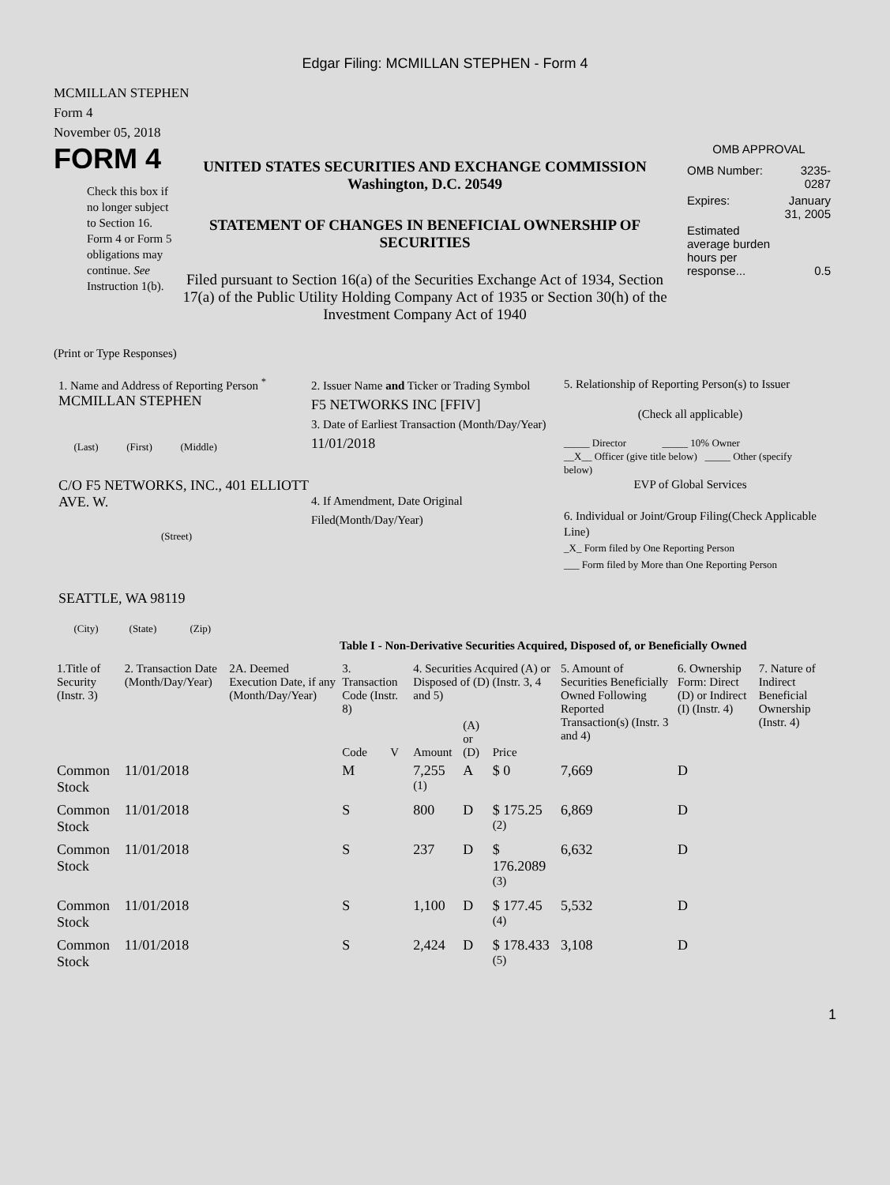Edgar Filing: MCMILLAN STEPHEN - Form 4
MCMILLAN STEPHEN
Form 4
November 05, 2018
FORM 4
Check this box if no longer subject to Section 16. Form 4 or Form 5 obligations may continue. See Instruction 1(b).
UNITED STATES SECURITIES AND EXCHANGE COMMISSION
Washington, D.C. 20549
STATEMENT OF CHANGES IN BENEFICIAL OWNERSHIP OF SECURITIES
Filed pursuant to Section 16(a) of the Securities Exchange Act of 1934, Section 17(a) of the Public Utility Holding Company Act of 1935 or Section 30(h) of the Investment Company Act of 1940
OMB APPROVAL
| OMB Number: | 3235-0287 |
| Expires: | January 31, 2005 |
| Estimated average burden hours per response... | 0.5 |
(Print or Type Responses)
1. Name and Address of Reporting Person <sup>*</sup>
MCMILLAN STEPHEN
(Last) (First) (Middle)
C/O F5 NETWORKS, INC., 401 ELLIOTT AVE. W.
(Street)
SEATTLE, WA 98119
(City) (State) (Zip)
2. Issuer Name and Ticker or Trading Symbol
F5 NETWORKS INC [FFIV]
3. Date of Earliest Transaction (Month/Day/Year)
11/01/2018
4. If Amendment, Date Original Filed(Month/Day/Year)
5. Relationship of Reporting Person(s) to Issuer
(Check all applicable)
_____ Director _____ 10% Owner
__X__ Officer (give title below) _____ Other (specify below)
EVP of Global Services
6. Individual or Joint/Group Filing(Check Applicable Line)
_X_ Form filed by One Reporting Person
___ Form filed by More than One Reporting Person
Table I - Non-Derivative Securities Acquired, Disposed of, or Beneficially Owned
| 1.Title of Security (Instr. 3) | 2. Transaction Date (Month/Day/Year) | 2A. Deemed Execution Date, if any (Month/Day/Year) | 3. Transaction Code (Instr. 8) | | 4. Securities Acquired (A) or Disposed of (D) (Instr. 3, 4 and 5) | | | 5. Amount of Securities Beneficially Owned Following Reported Transaction(s) (Instr. 3 and 4) | 6. Ownership Form: Direct (D) or Indirect (I) (Instr. 4) | 7. Nature of Indirect Beneficial Ownership (Instr. 4) |
| --- | --- | --- | --- | --- | --- | --- | --- | --- | --- | --- |
| | | | Code | V | Amount | (A) or (D) | Price | | | |
| Common Stock | 11/01/2018 | | M | | 7,255 <sup>(1)</sup> | A | $ 0 | 7,669 | D | |
| Common Stock | 11/01/2018 | | S | | 800 | D | $ 175.25 <sup>(2)</sup> | 6,869 | D | |
| Common Stock | 11/01/2018 | | S | | 237 | D | $ 176.2089 <sup>(3)</sup> | 6,632 | D | |
| Common Stock | 11/01/2018 | | S | | 1,100 | D | $ 177.45 <sup>(4)</sup> | 5,532 | D | |
| Common Stock | 11/01/2018 | | S | | 2,424 | D | $ 178.433 <sup>(5)</sup> | 3,108 | D | |
1